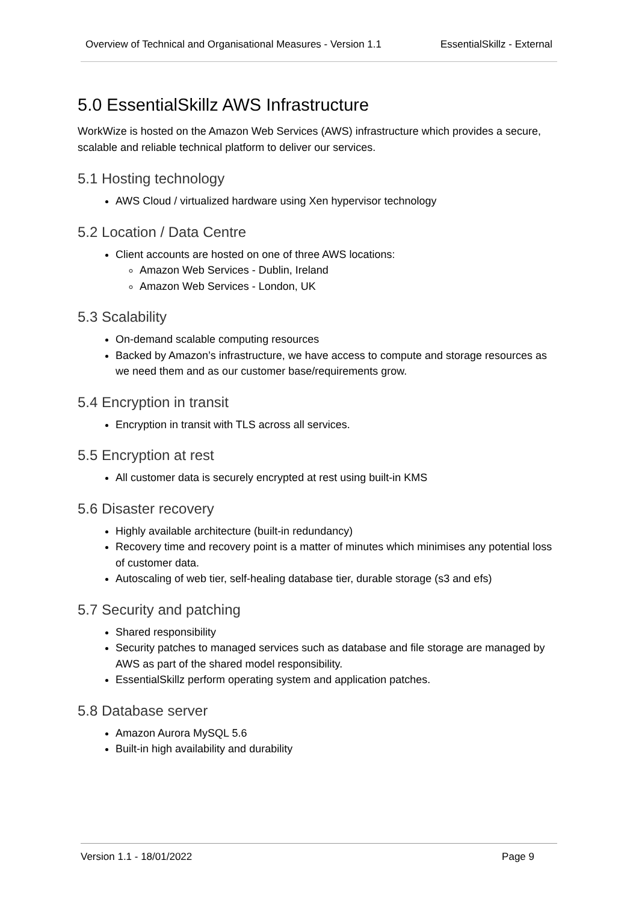Overview of Technical and Organisational Measures - Version 1.1 EssentialSkillz - External
5.0 EssentialSkillz AWS Infrastructure
WorkWize is hosted on the Amazon Web Services (AWS) infrastructure which provides a secure, scalable and reliable technical platform to deliver our services.
5.1 Hosting technology
AWS Cloud / virtualized hardware using Xen hypervisor technology
5.2 Location / Data Centre
Client accounts are hosted on one of three AWS locations:
Amazon Web Services - Dublin, Ireland
Amazon Web Services - London, UK
5.3 Scalability
On-demand scalable computing resources
Backed by Amazon’s infrastructure, we have access to compute and storage resources as we need them and as our customer base/requirements grow.
5.4 Encryption in transit
Encryption in transit with TLS across all services.
5.5 Encryption at rest
All customer data is securely encrypted at rest using built-in KMS
5.6 Disaster recovery
Highly available architecture (built-in redundancy)
Recovery time and recovery point is a matter of minutes which minimises any potential loss of customer data.
Autoscaling of web tier, self-healing database tier, durable storage (s3 and efs)
5.7 Security and patching
Shared responsibility
Security patches to managed services such as database and file storage are managed by AWS as part of the shared model responsibility.
EssentialSkillz perform operating system and application patches.
5.8 Database server
Amazon Aurora MySQL 5.6
Built-in high availability and durability
Version 1.1 - 18/01/2022 Page 9